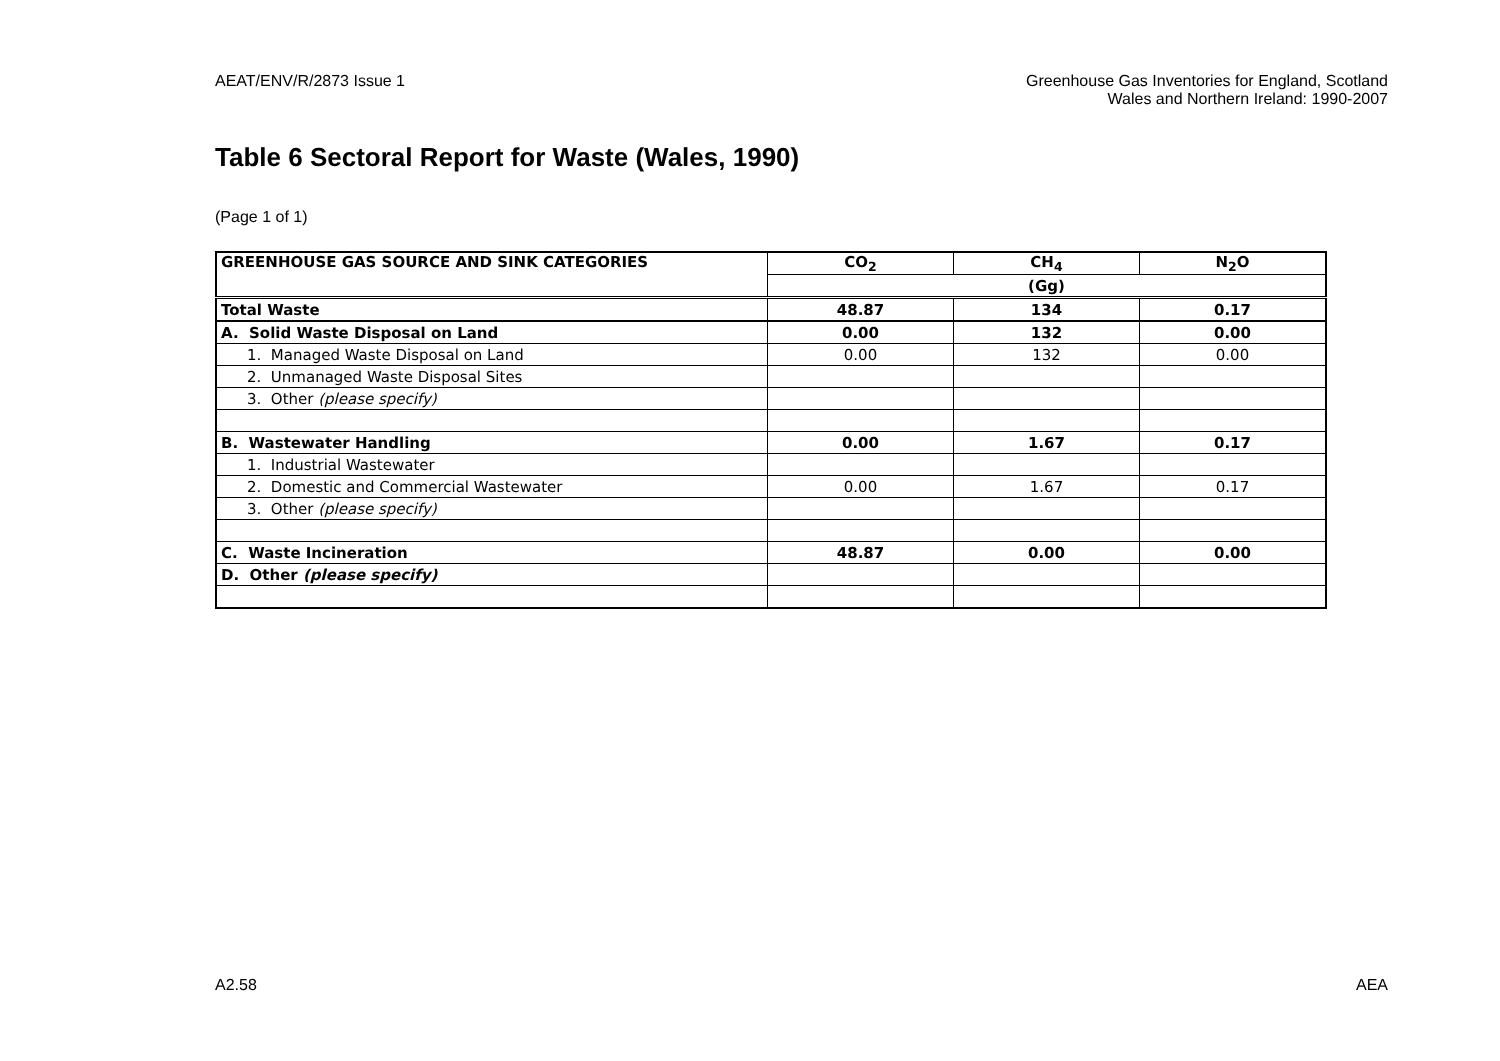AEAT/ENV/R/2873 Issue 1 Greenhouse Gas Inventories for England, Scotland
Wales and Northern Ireland: 1990-2007
Table 6 Sectoral Report for Waste (Wales, 1990)
(Page 1 of 1)
| GREENHOUSE GAS SOURCE AND SINK CATEGORIES | CO<sub>2</sub> | CH<sub>4</sub> | N<sub>2</sub>O |
| --- | --- | --- | --- |
| | (Gg) | | |
| Total Waste | 48.87 | 134 | 0.17 |
| A. Solid Waste Disposal on Land | 0.00 | 132 | 0.00 |
| 1. Managed Waste Disposal on Land | 0.00 | 132 | 0.00 |
| 2. Unmanaged Waste Disposal Sites | | | |
| 3. Other (please specify) | | | |
| B. Wastewater Handling | 0.00 | 1.67 | 0.17 |
| 1. Industrial Wastewater | | | |
| 2. Domestic and Commercial Wastewater | 0.00 | 1.67 | 0.17 |
| 3. Other (please specify) | | | |
| C. Waste Incineration | 48.87 | 0.00 | 0.00 |
| D. Other (please specify) | | | |
A2.58 AEA